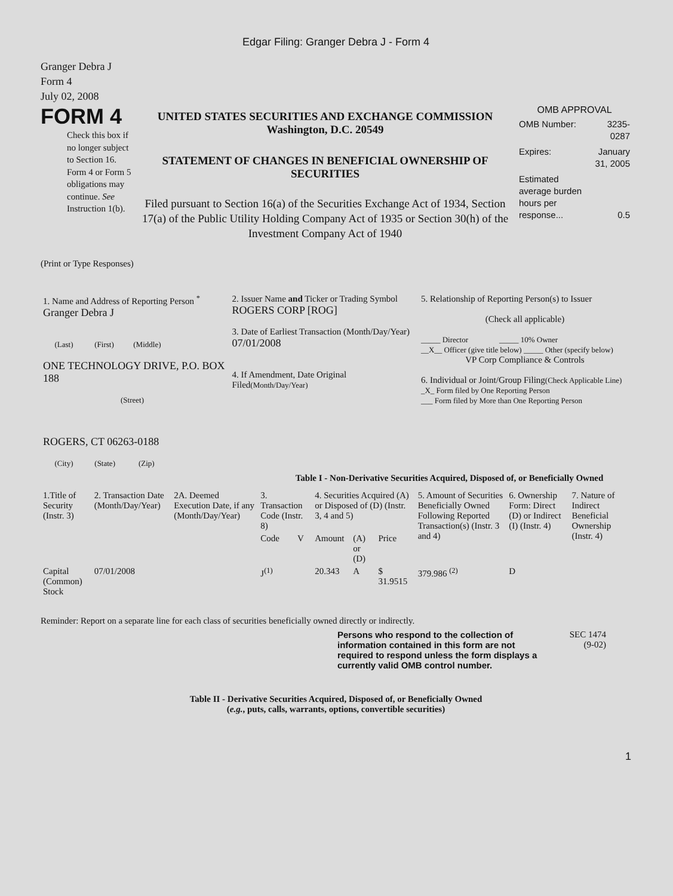Edgar Filing: Granger Debra J - Form 4
Granger Debra J
Form 4
July 02, 2008
FORM 4
Check this box if no longer subject to Section 16. Form 4 or Form 5 obligations may continue. See Instruction 1(b).
UNITED STATES SECURITIES AND EXCHANGE COMMISSION
Washington, D.C. 20549
STATEMENT OF CHANGES IN BENEFICIAL OWNERSHIP OF SECURITIES
Filed pursuant to Section 16(a) of the Securities Exchange Act of 1934, Section 17(a) of the Public Utility Holding Company Act of 1935 or Section 30(h) of the Investment Company Act of 1940
OMB APPROVAL
| OMB Number: | 3235-0287 |
| Expires: | January 31, 2005 |
| Estimated average burden hours per response... | 0.5 |
(Print or Type Responses)
| 1. Name and Address of Reporting Person <sup>*</sup> Granger Debra J (Last) (First) (Middle) ONE TECHNOLOGY DRIVE, P.O. BOX 188 (Street) ROGERS, CT 06263-0188 (City) (State) (Zip) | 2. Issuer Name and Ticker or Trading Symbol ROGERS CORP [ROG] 3. Date of Earliest Transaction (Month/Day/Year) 07/01/2008 4. If Amendment, Date Original Filed (Month/Day/Year) | 5. Relationship of Reporting Person(s) to Issuer (Check all applicable) _____ Director _____ 10% Owner __X__ Officer (give title below) _____ Other (specify below) VP Corp Compliance & Controls 6. Individual or Joint/Group Filing (Check Applicable Line) _X_ Form filed by One Reporting Person ___ Form filed by More than One Reporting Person |
Table I - Non-Derivative Securities Acquired, Disposed of, or Beneficially Owned
| 1.Title of Security (Instr. 3) | 2. Transaction Date (Month/Day/Year) | 2A. Deemed Execution Date, if any (Month/Day/Year) | 3. Transaction Code (Instr. 8) | | 4. Securities Acquired (A) or Disposed of (D) (Instr. 3, 4 and 5) | | | 5. Amount of Securities Beneficially Owned Following Reported Transaction(s) (Instr. 3 and 4) | 6. Ownership Form: Direct (D) or Indirect (I) (Instr. 4) | 7. Nature of Indirect Beneficial Ownership (Instr. 4) |
| --- | --- | --- | --- | --- | --- | --- | --- | --- | --- | --- |
| | | | Code | V | Amount | (A) or (D) | Price | | | |
| Capital (Common) Stock | 07/01/2008 | | J<sup>(1)</sup> | | 20.343 | A | $ 31.9515 | 379.986 <sup>(2)</sup> | D | |
Reminder: Report on a separate line for each class of securities beneficially owned directly or indirectly.
Persons who respond to the collection of information contained in this form are not required to respond unless the form displays a currently valid OMB control number.
SEC 1474
(9-02)
Table II - Derivative Securities Acquired, Disposed of, or Beneficially Owned
(e.g., puts, calls, warrants, options, convertible securities)
1